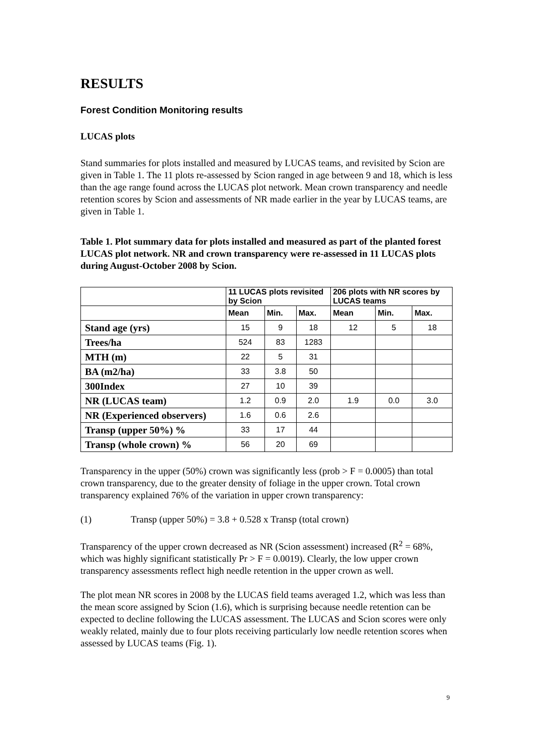RESULTS
Forest Condition Monitoring results
LUCAS plots
Stand summaries for plots installed and measured by LUCAS teams, and revisited by Scion are given in Table 1. The 11 plots re-assessed by Scion ranged in age between 9 and 18, which is less than the age range found across the LUCAS plot network. Mean crown transparency and needle retention scores by Scion and assessments of NR made earlier in the year by LUCAS teams, are given in Table 1.
Table 1. Plot summary data for plots installed and measured as part of the planted forest LUCAS plot network. NR and crown transparency were re-assessed in 11 LUCAS plots during August-October 2008 by Scion.
| | 11 LUCAS plots revisited by Scion | | | 206 plots with NR scores by LUCAS teams | | |
| --- | --- | --- | --- | --- | --- | --- |
| | Mean | Min. | Max. | Mean | Min. | Max. |
| Stand age (yrs) | 15 | 9 | 18 | 12 | 5 | 18 |
| Trees/ha | 524 | 83 | 1283 | | | |
| MTH (m) | 22 | 5 | 31 | | | |
| BA (m2/ha) | 33 | 3.8 | 50 | | | |
| 300Index | 27 | 10 | 39 | | | |
| NR (LUCAS team) | 1.2 | 0.9 | 2.0 | 1.9 | 0.0 | 3.0 |
| NR (Experienced observers) | 1.6 | 0.6 | 2.6 | | | |
| Transp (upper 50%) % | 33 | 17 | 44 | | | |
| Transp (whole crown) % | 56 | 20 | 69 | | | |
Transparency in the upper (50%) crown was significantly less (prob > F = 0.0005) than total crown transparency, due to the greater density of foliage in the upper crown. Total crown transparency explained 76% of the variation in upper crown transparency:
(1) Transp (upper 50%) = 3.8 + 0.528 x Transp (total crown)
Transparency of the upper crown decreased as NR (Scion assessment) increased (R<sup>2</sup> = 68%, which was highly significant statistically Pr > F = 0.0019). Clearly, the low upper crown transparency assessments reflect high needle retention in the upper crown as well.
The plot mean NR scores in 2008 by the LUCAS field teams averaged 1.2, which was less than the mean score assigned by Scion (1.6), which is surprising because needle retention can be expected to decline following the LUCAS assessment. The LUCAS and Scion scores were only weakly related, mainly due to four plots receiving particularly low needle retention scores when assessed by LUCAS teams (Fig. 1).
9